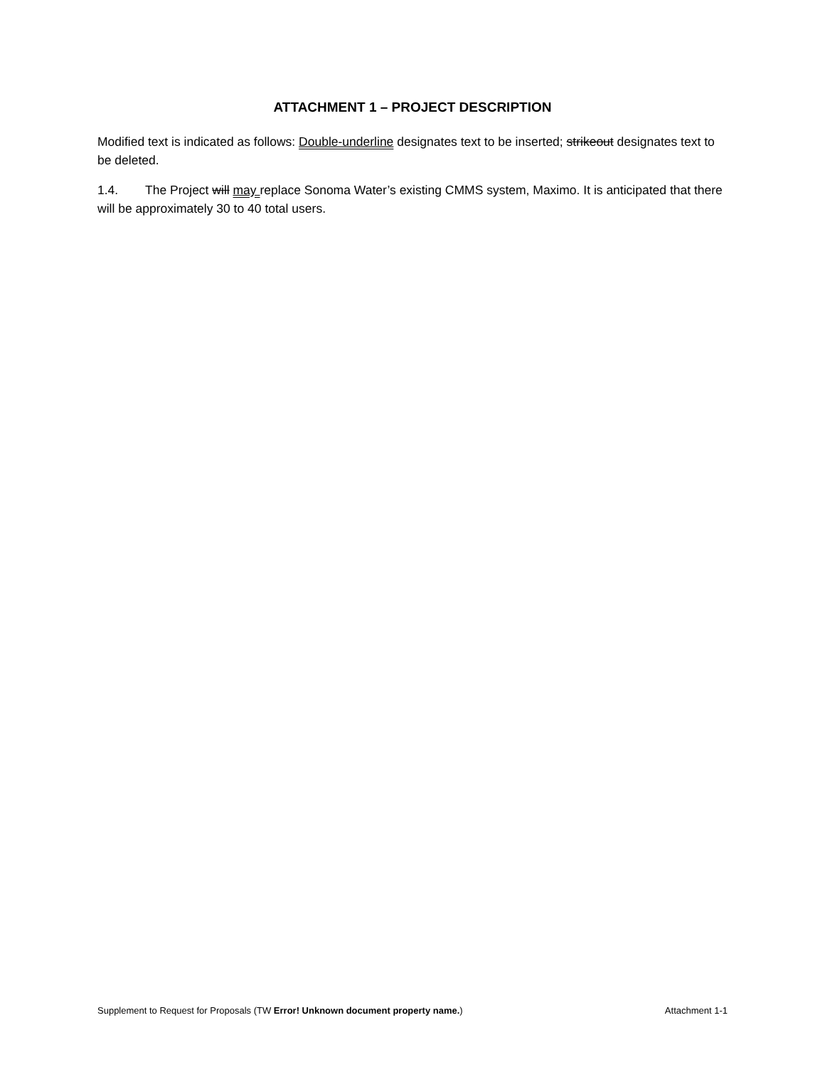ATTACHMENT 1 – PROJECT DESCRIPTION
Modified text is indicated as follows: Double-underline designates text to be inserted; strikeout designates text to be deleted.
1.4. The Project will may replace Sonoma Water’s existing CMMS system, Maximo. It is anticipated that there will be approximately 30 to 40 total users.
Supplement to Request for Proposals (TW Error! Unknown document property name.) Attachment 1-1